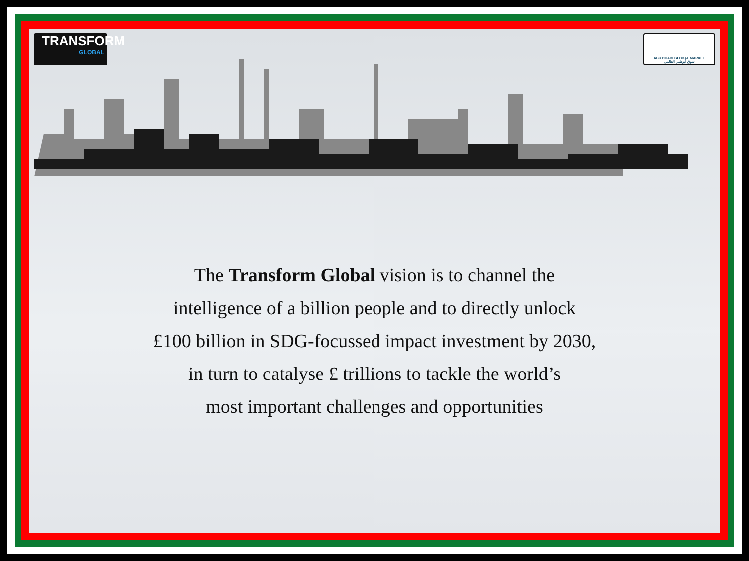TRANSFORM
GLOBAL
ABU DHABI GLOBAL MARKET
سوق أبوظبي العالمي
The Transform Global vision is to channel the
intelligence of a billion people and to directly unlock
£100 billion in SDG-focussed impact investment by 2030,
in turn to catalyse £ trillions to tackle the world’s
most important challenges and opportunities